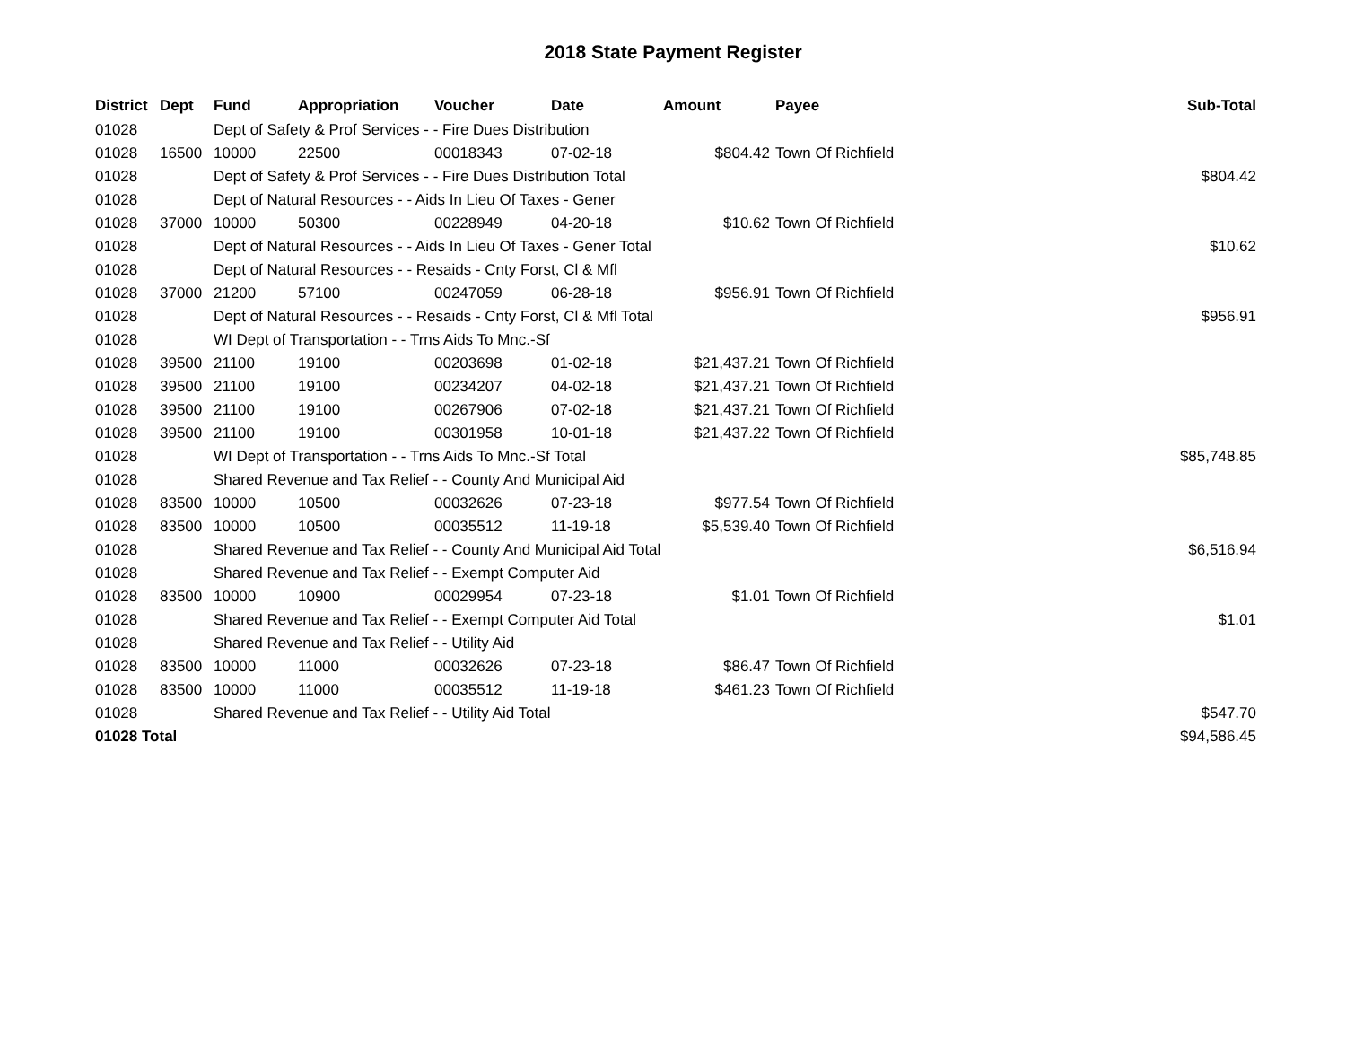2018 State Payment Register
| District | Dept | Fund | Appropriation | Voucher | Date | Amount | Payee | Sub-Total |
| --- | --- | --- | --- | --- | --- | --- | --- | --- |
| 01028 | | Dept of Safety & Prof Services - - Fire Dues Distribution | | | | | | |
| 01028 | 16500 | 10000 | 22500 | 00018343 | 07-02-18 | $804.42 | Town Of Richfield | |
| 01028 | | Dept of Safety & Prof Services - - Fire Dues Distribution Total | | | | | | $804.42 |
| 01028 | | Dept of Natural Resources - - Aids In Lieu Of Taxes - Gener | | | | | | |
| 01028 | 37000 | 10000 | 50300 | 00228949 | 04-20-18 | $10.62 | Town Of Richfield | |
| 01028 | | Dept of Natural Resources - - Aids In Lieu Of Taxes - Gener Total | | | | | | $10.62 |
| 01028 | | Dept of Natural Resources - - Resaids - Cnty Forst, Cl & Mfl | | | | | | |
| 01028 | 37000 | 21200 | 57100 | 00247059 | 06-28-18 | $956.91 | Town Of Richfield | |
| 01028 | | Dept of Natural Resources - - Resaids - Cnty Forst, Cl & Mfl Total | | | | | | $956.91 |
| 01028 | | WI Dept of Transportation - - Trns Aids To Mnc.-Sf | | | | | | |
| 01028 | 39500 | 21100 | 19100 | 00203698 | 01-02-18 | $21,437.21 | Town Of Richfield | |
| 01028 | 39500 | 21100 | 19100 | 00234207 | 04-02-18 | $21,437.21 | Town Of Richfield | |
| 01028 | 39500 | 21100 | 19100 | 00267906 | 07-02-18 | $21,437.21 | Town Of Richfield | |
| 01028 | 39500 | 21100 | 19100 | 00301958 | 10-01-18 | $21,437.22 | Town Of Richfield | |
| 01028 | | WI Dept of Transportation - - Trns Aids To Mnc.-Sf Total | | | | | | $85,748.85 |
| 01028 | | Shared Revenue and Tax Relief - - County And Municipal Aid | | | | | | |
| 01028 | 83500 | 10000 | 10500 | 00032626 | 07-23-18 | $977.54 | Town Of Richfield | |
| 01028 | 83500 | 10000 | 10500 | 00035512 | 11-19-18 | $5,539.40 | Town Of Richfield | |
| 01028 | | Shared Revenue and Tax Relief - - County And Municipal Aid Total | | | | | | $6,516.94 |
| 01028 | | Shared Revenue and Tax Relief - - Exempt Computer Aid | | | | | | |
| 01028 | 83500 | 10000 | 10900 | 00029954 | 07-23-18 | $1.01 | Town Of Richfield | |
| 01028 | | Shared Revenue and Tax Relief - - Exempt Computer Aid Total | | | | | | $1.01 |
| 01028 | | Shared Revenue and Tax Relief - - Utility Aid | | | | | | |
| 01028 | 83500 | 10000 | 11000 | 00032626 | 07-23-18 | $86.47 | Town Of Richfield | |
| 01028 | 83500 | 10000 | 11000 | 00035512 | 11-19-18 | $461.23 | Town Of Richfield | |
| 01028 | | Shared Revenue and Tax Relief - - Utility Aid Total | | | | | | $547.70 |
| 01028 Total | | | | | | | | $94,586.45 |